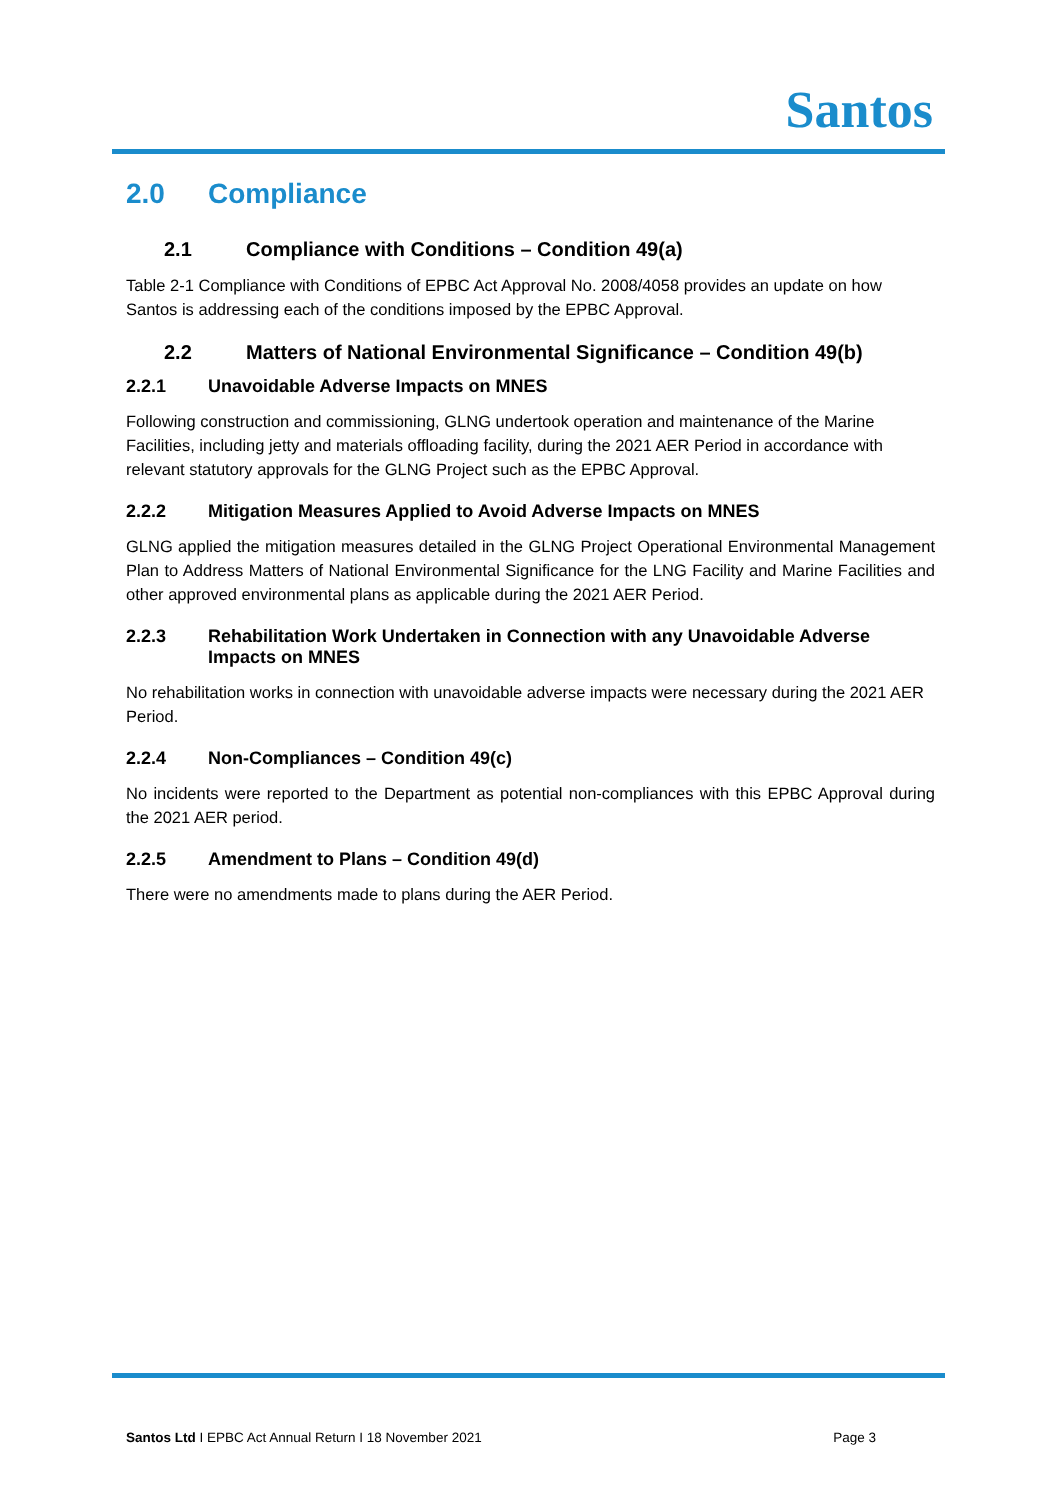Santos
2.0 Compliance
2.1 Compliance with Conditions – Condition 49(a)
Table 2-1 Compliance with Conditions of EPBC Act Approval No. 2008/4058 provides an update on how Santos is addressing each of the conditions imposed by the EPBC Approval.
2.2 Matters of National Environmental Significance – Condition 49(b)
2.2.1 Unavoidable Adverse Impacts on MNES
Following construction and commissioning, GLNG undertook operation and maintenance of the Marine Facilities, including jetty and materials offloading facility, during the 2021 AER Period in accordance with relevant statutory approvals for the GLNG Project such as the EPBC Approval.
2.2.2 Mitigation Measures Applied to Avoid Adverse Impacts on MNES
GLNG applied the mitigation measures detailed in the GLNG Project Operational Environmental Management Plan to Address Matters of National Environmental Significance for the LNG Facility and Marine Facilities and other approved environmental plans as applicable during the 2021 AER Period.
2.2.3 Rehabilitation Work Undertaken in Connection with any Unavoidable Adverse Impacts on MNES
No rehabilitation works in connection with unavoidable adverse impacts were necessary during the 2021 AER Period.
2.2.4 Non-Compliances – Condition 49(c)
No incidents were reported to the Department as potential non-compliances with this EPBC Approval during the 2021 AER period.
2.2.5 Amendment to Plans – Condition 49(d)
There were no amendments made to plans during the AER Period.
Santos Ltd I EPBC Act Annual Return I 18 November 2021
Page 3